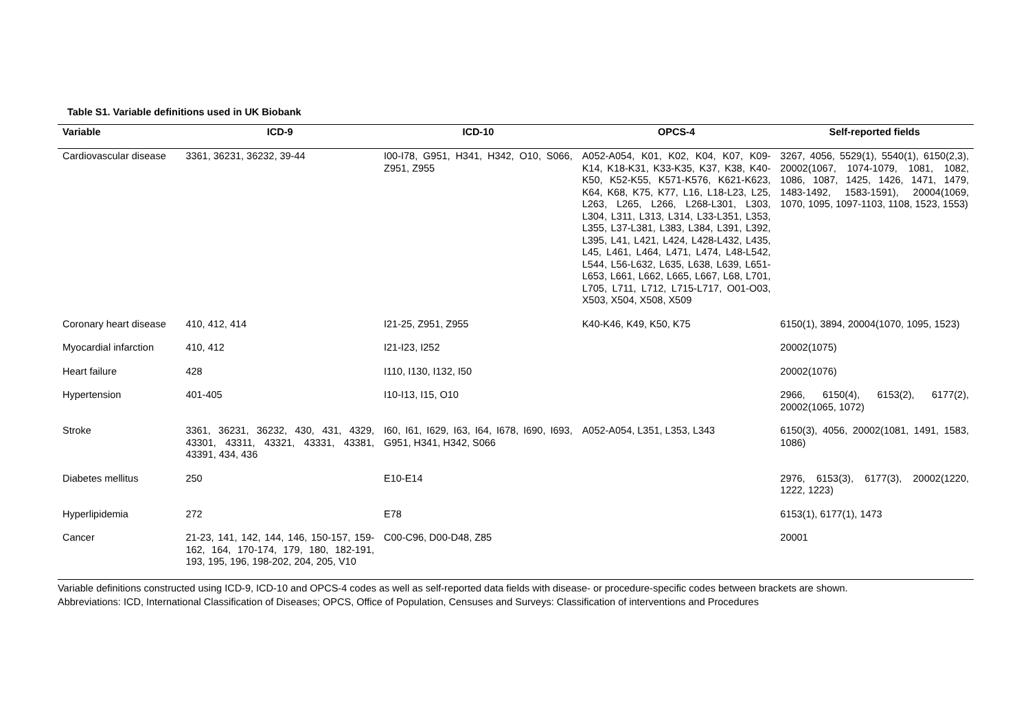Table S1. Variable definitions used in UK Biobank
| Variable | ICD-9 | ICD-10 | OPCS-4 | Self-reported fields |
| --- | --- | --- | --- | --- |
| Cardiovascular disease | 3361, 36231, 36232, 39-44 | I00-I78, G951, H341, H342, O10, S066, Z951, Z955 | A052-A054, K01, K02, K04, K07, K09-K14, K18-K31, K33-K35, K37, K38, K40-K50, K52-K55, K571-K576, K621-K623, K64, K68, K75, K77, L16, L18-L23, L25, L263, L265, L266, L268-L301, L303, L304, L311, L313, L314, L33-L351, L353, L355, L37-L381, L383, L384, L391, L392, L395, L41, L421, L424, L428-L432, L435, L45, L461, L464, L471, L474, L48-L542, L544, L56-L632, L635, L638, L639, L651-L653, L661, L662, L665, L667, L68, L701, L705, L711, L712, L715-L717, O01-O03, X503, X504, X508, X509 | 3267, 4056, 5529(1), 5540(1), 6150(2,3), 20002(1067, 1074-1079, 1081, 1082, 1086, 1087, 1425, 1426, 1471, 1479, 1483-1492, 1583-1591), 20004(1069, 1070, 1095, 1097-1103, 1108, 1523, 1553) |
| Coronary heart disease | 410, 412, 414 | I21-25, Z951, Z955 | K40-K46, K49, K50, K75 | 6150(1), 3894, 20004(1070, 1095, 1523) |
| Myocardial infarction | 410, 412 | I21-I23, I252 | | 20002(1075) |
| Heart failure | 428 | I110, I130, I132, I50 | | 20002(1076) |
| Hypertension | 401-405 | I10-I13, I15, O10 | | 2966, 6150(4), 6153(2), 6177(2), 20002(1065, 1072) |
| Stroke | 3361, 36231, 36232, 430, 431, 4329, 43301, 43311, 43321, 43331, 43381, 43391, 434, 436 | I60, I61, I629, I63, I64, I678, I690, I693, G951, H341, H342, S066 | A052-A054, L351, L353, L343 | 6150(3), 4056, 20002(1081, 1491, 1583, 1086) |
| Diabetes mellitus | 250 | E10-E14 | | 2976, 6153(3), 6177(3), 20002(1220, 1222, 1223) |
| Hyperlipidemia | 272 | E78 | | 6153(1), 6177(1), 1473 |
| Cancer | 21-23, 141, 142, 144, 146, 150-157, 159-162, 164, 170-174, 179, 180, 182-191, 193, 195, 196, 198-202, 204, 205, V10 | C00-C96, D00-D48, Z85 | | 20001 |
Variable definitions constructed using ICD-9, ICD-10 and OPCS-4 codes as well as self-reported data fields with disease- or procedure-specific codes between brackets are shown.
Abbreviations: ICD, International Classification of Diseases; OPCS, Office of Population, Censuses and Surveys: Classification of interventions and Procedures